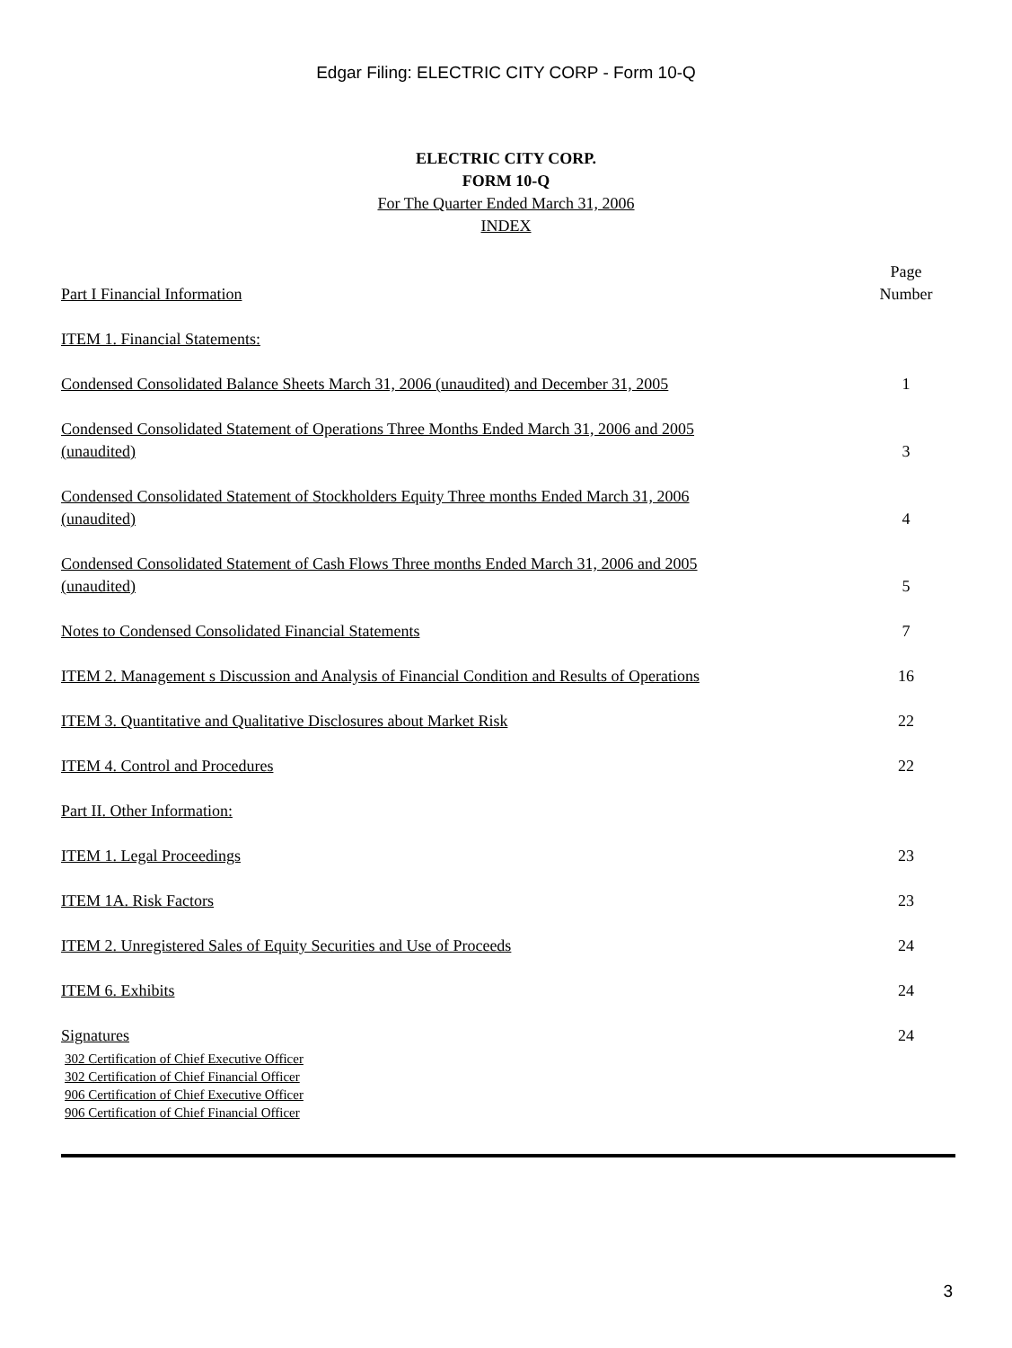Edgar Filing: ELECTRIC CITY CORP - Form 10-Q
ELECTRIC CITY CORP.
FORM 10-Q
For The Quarter Ended March 31, 2006
INDEX
| Part I Financial Information | Page Number |
| ITEM 1. Financial Statements: | |
| Condensed Consolidated Balance Sheets March 31, 2006 (unaudited) and December 31, 2005 | 1 |
| Condensed Consolidated Statement of Operations Three Months Ended March 31, 2006 and 2005 (unaudited) | 3 |
| Condensed Consolidated Statement of Stockholders Equity Three months Ended March 31, 2006 (unaudited) | 4 |
| Condensed Consolidated Statement of Cash Flows Three months Ended March 31, 2006 and 2005 (unaudited) | 5 |
| Notes to Condensed Consolidated Financial Statements | 7 |
| ITEM 2. Management s Discussion and Analysis of Financial Condition and Results of Operations | 16 |
| ITEM 3. Quantitative and Qualitative Disclosures about Market Risk | 22 |
| ITEM 4. Control and Procedures | 22 |
| Part II. Other Information: | |
| ITEM 1. Legal Proceedings | 23 |
| ITEM 1A. Risk Factors | 23 |
| ITEM 2. Unregistered Sales of Equity Securities and Use of Proceeds | 24 |
| ITEM 6. Exhibits | 24 |
| Signatures | 24 |
302 Certification of Chief Executive Officer
302 Certification of Chief Financial Officer
906 Certification of Chief Executive Officer
906 Certification of Chief Financial Officer
3